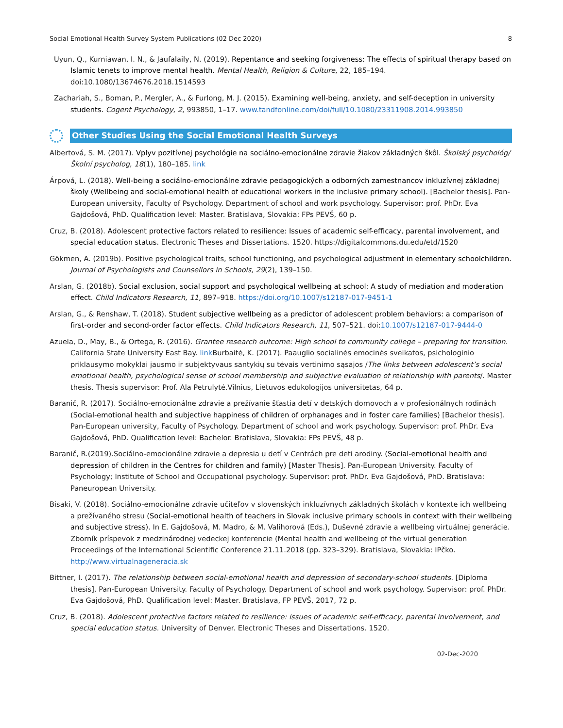Social Emotional Health Survey System Publications (02 Dec 2020) 8
Uyun, Q., Kurniawan, I. N., & Jaufalaily, N. (2019). Repentance and seeking forgiveness: The effects of spiritual therapy based on Islamic tenets to improve mental health. Mental Health, Religion & Culture, 22, 185–194. doi:10.1080/13674676.2018.1514593
Zachariah, S., Boman, P., Mergler, A., & Furlong, M. J. (2015). Examining well-being, anxiety, and self-deception in university students. Cogent Psychology, 2, 993850, 1–17. www.tandfonline.com/doi/full/10.1080/23311908.2014.993850
Other Studies Using the Social Emotional Health Surveys
Albertová, S. M. (2017). Vplyv pozitívnej psychológie na sociálno-emocionálne zdravie žiakov základných škôl. Školský psychológ/Školní psycholog, 18(1), 180–185. link
Árpová, L. (2018). Well-being a sociálno-emocionálne zdravie pedagogických a odborných zamestnancov inkluzívnej základnej školy (Wellbeing and social-emotional health of educational workers in the inclusive primary school). [Bachelor thesis]. Pan-European university, Faculty of Psychology. Department of school and work psychology. Supervisor: prof. PhDr. Eva Gajdošová, PhD. Qualification level: Master. Bratislava, Slovakia: FPs PEVŠ, 60 p.
Cruz, B. (2018). Adolescent protective factors related to resilience: Issues of academic self-efficacy, parental involvement, and special education status. Electronic Theses and Dissertations. 1520. https://digitalcommons.du.edu/etd/1520
Gökmen, A. (2019b). Positive psychological traits, school functioning, and psychological adjustment in elementary schoolchildren. Journal of Psychologists and Counsellors in Schools, 29(2), 139–150.
Arslan, G. (2018b). Social exclusion, social support and psychological wellbeing at school: A study of mediation and moderation effect. Child Indicators Research, 11, 897–918. https://doi.org/10.1007/s12187-017-9451-1
Arslan, G., & Renshaw, T. (2018). Student subjective wellbeing as a predictor of adolescent problem behaviors: a comparison of first-order and second-order factor effects. Child Indicators Research, 11, 507–521. doi:10.1007/s12187-017-9444-0
Azuela, D., May, B., & Ortega, R. (2016). Grantee research outcome: High school to community college – preparing for transition. California State University East Bay. link Burbaitė, K. (2017). Paauglio socialinės emocinės sveikatos, psichologinio priklausymo mokyklai jausmo ir subjektyvaus santykių su tėvais vertinimo sąsajos /The links between adolescent’s social emotional health, psychological sense of school membership and subjective evaluation of relationship with parents/. Master thesis. Thesis supervisor: Prof. Ala Petrulytė.Vilnius, Lietuvos edukologijos universitetas, 64 p.
Baranič, R. (2017). Sociálno-emocionálne zdravie a prežívanie šťastia detí v detských domovoch a v profesionálnych rodinách (Social-emotional health and subjective happiness of children of orphanages and in foster care families) [Bachelor thesis]. Pan-European university, Faculty of Psychology. Department of school and work psychology. Supervisor: prof. PhDr. Eva Gajdošová, PhD. Qualification level: Bachelor. Bratislava, Slovakia: FPs PEVŠ, 48 p.
Baranič, R.(2019).Sociálno-emocionálne zdravie a depresia u detí v Centrách pre deti arodiny. (Social-emotional health and depression of children in the Centres for children and family) [Master Thesis]. Pan-European University. Faculty of Psychology; Institute of School and Occupational psychology. Supervisor: prof. PhDr. Eva Gajdošová, PhD. Bratislava: Paneuropean University.
Bisaki, V. (2018). Sociálno-emocionálne zdravie učiteľov v slovenských inkluzívnych základných školách v kontexte ich wellbeing a prežívaného stresu (Social-emotional health of teachers in Slovak inclusive primary schools in context with their wellbeing and subjective stress). In E. Gajdošová, M. Madro, & M. Valihorová (Eds.), Duševné zdravie a wellbeing virtuálnej generácie. Zborník príspevok z medzinárodnej vedeckej konferencie (Mental health and wellbeing of the virtual generation Proceedings of the International Scientific Conference 21.11.2018 (pp. 323–329). Bratislava, Slovakia: IPčko. http://www.virtualnageneracia.sk
Bittner, I. (2017). The relationship between social-emotional health and depression of secondary-school students. [Diploma thesis]. Pan-European University. Faculty of Psychology. Department of school and work psychology. Supervisor: prof. PhDr. Eva Gajdošová, PhD. Qualification level: Master. Bratislava, FP PEVŠ, 2017, 72 p.
Cruz, B. (2018). Adolescent protective factors related to resilience: issues of academic self-efficacy, parental involvement, and special education status. University of Denver. Electronic Theses and Dissertations. 1520.
02-Dec-2020